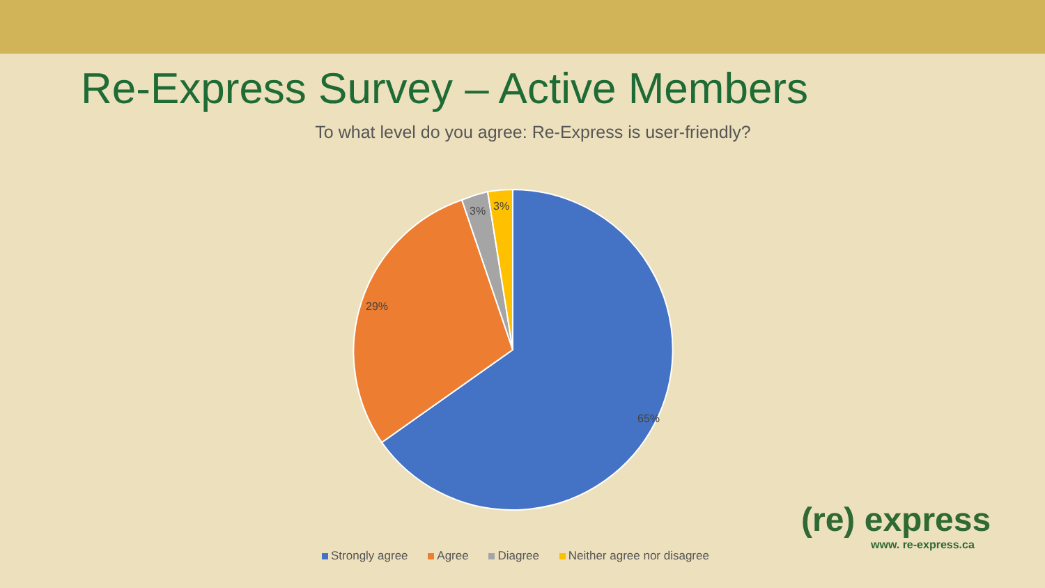Re-Express Survey – Active Members
To what level do you agree: Re-Express is user-friendly?
65%
29%
3%
3%
Strongly agree Agree Diagree Neither agree nor disagree
(re) express
www. re-express.ca